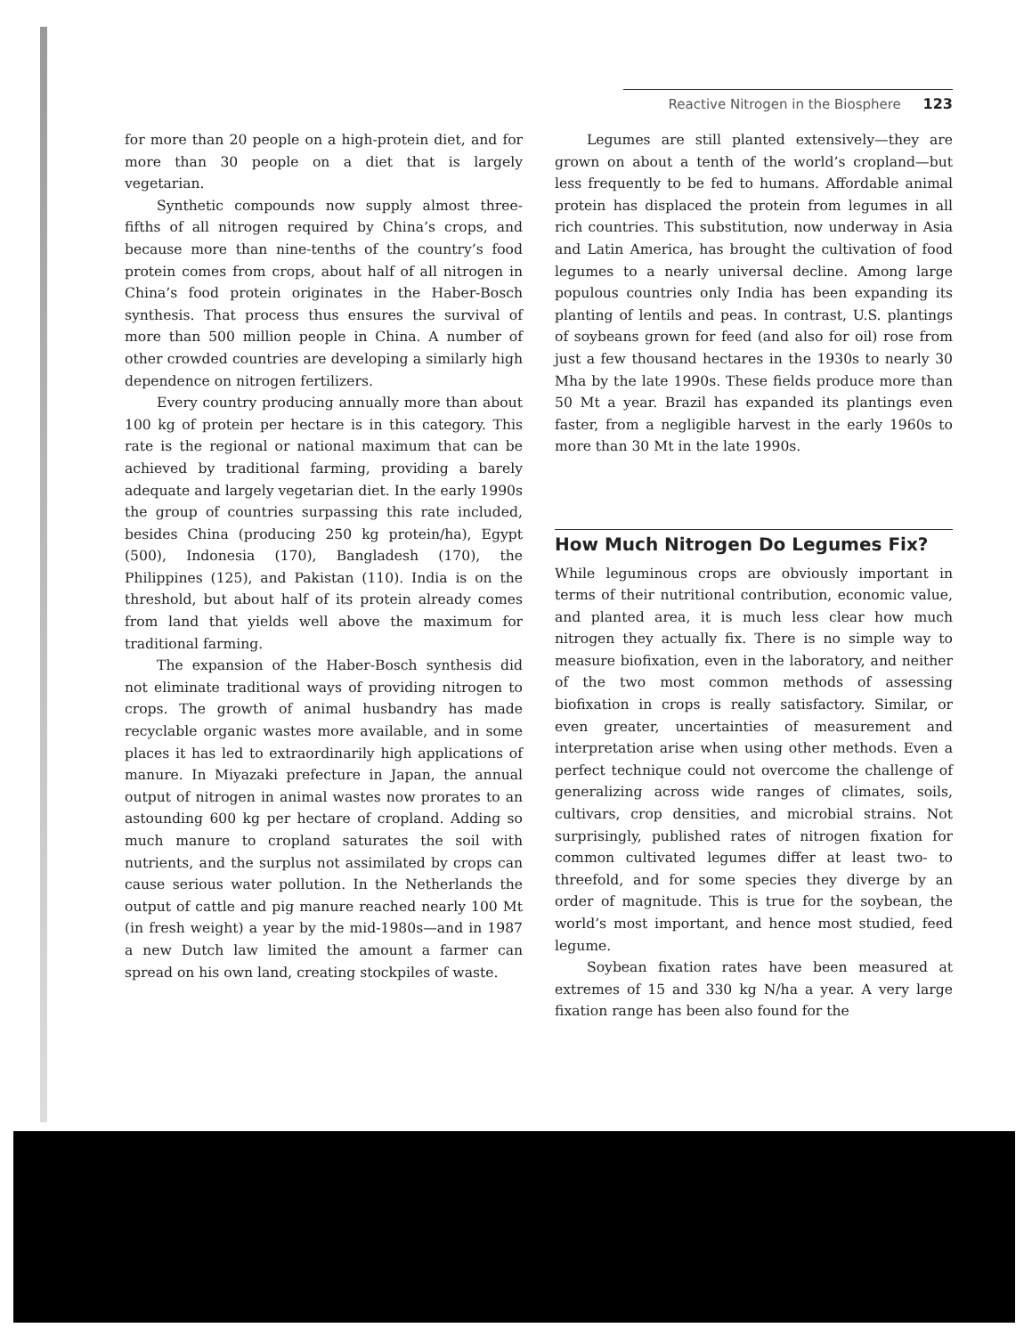Reactive Nitrogen in the Biosphere 123
for more than 20 people on a high-protein diet, and for more than 30 people on a diet that is largely vegetarian.
Synthetic compounds now supply almost three-fifths of all nitrogen required by China’s crops, and because more than nine-tenths of the country’s food protein comes from crops, about half of all nitrogen in China’s food protein originates in the Haber-Bosch synthesis. That process thus ensures the survival of more than 500 million people in China. A number of other crowded countries are developing a similarly high dependence on nitrogen fertilizers.
Every country producing annually more than about 100 kg of protein per hectare is in this category. This rate is the regional or national maximum that can be achieved by traditional farming, providing a barely adequate and largely vegetarian diet. In the early 1990s the group of countries surpassing this rate included, besides China (producing 250 kg protein/ha), Egypt (500), Indonesia (170), Bangladesh (170), the Philippines (125), and Pakistan (110). India is on the threshold, but about half of its protein already comes from land that yields well above the maximum for traditional farming.
The expansion of the Haber-Bosch synthesis did not eliminate traditional ways of providing nitrogen to crops. The growth of animal husbandry has made recyclable organic wastes more available, and in some places it has led to extraordinarily high applications of manure. In Miyazaki prefecture in Japan, the annual output of nitrogen in animal wastes now prorates to an astounding 600 kg per hectare of cropland. Adding so much manure to cropland saturates the soil with nutrients, and the surplus not assimilated by crops can cause serious water pollution. In the Netherlands the output of cattle and pig manure reached nearly 100 Mt (in fresh weight) a year by the mid-1980s—and in 1987 a new Dutch law limited the amount a farmer can spread on his own land, creating stockpiles of waste.
Legumes are still planted extensively—they are grown on about a tenth of the world’s cropland—but less frequently to be fed to humans. Affordable animal protein has displaced the protein from legumes in all rich countries. This substitution, now underway in Asia and Latin America, has brought the cultivation of food legumes to a nearly universal decline. Among large populous countries only India has been expanding its planting of lentils and peas. In contrast, U.S. plantings of soybeans grown for feed (and also for oil) rose from just a few thousand hectares in the 1930s to nearly 30 Mha by the late 1990s. These fields produce more than 50 Mt a year. Brazil has expanded its plantings even faster, from a negligible harvest in the early 1960s to more than 30 Mt in the late 1990s.
How Much Nitrogen Do Legumes Fix?
While leguminous crops are obviously important in terms of their nutritional contribution, economic value, and planted area, it is much less clear how much nitrogen they actually fix. There is no simple way to measure biofixation, even in the laboratory, and neither of the two most common methods of assessing biofixation in crops is really satisfactory. Similar, or even greater, uncertainties of measurement and interpretation arise when using other methods. Even a perfect technique could not overcome the challenge of generalizing across wide ranges of climates, soils, cultivars, crop densities, and microbial strains. Not surprisingly, published rates of nitrogen fixation for common cultivated legumes differ at least two- to threefold, and for some species they diverge by an order of magnitude. This is true for the soybean, the world’s most important, and hence most studied, feed legume.
Soybean fixation rates have been measured at extremes of 15 and 330 kg N/ha a year. A very large fixation range has been also found for the